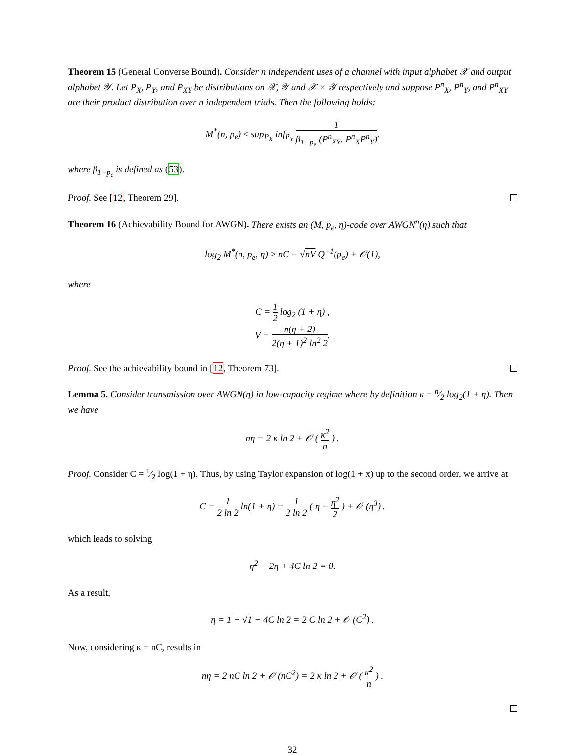Theorem 15 (General Converse Bound). Consider n independent uses of a channel with input alphabet 𝒳 and output alphabet 𝒴. Let P<sub>X</sub>, P<sub>Y</sub>, and P<sub>XY</sub> be distributions on 𝒳, 𝒴 and 𝒳 × 𝒴 respectively and suppose P<sup>n</sup><sub>X</sub>, P<sup>n</sup><sub>Y</sub>, and P<sup>n</sup><sub>XY</sub> are their product distribution over n independent trials. Then the following holds:
M<sup>*</sup>(n, p<sub>e</sub>) ≤ sup<sub>P<sub>X</sub></sub> inf<sub>P<sub>Y</sub></sub> 1 β<sub>1−p<sub>e</sub></sub> (P<sup>n</sup><sub>XY</sub>, P<sup>n</sup><sub>X</sub>P<sup>n</sup><sub>Y</sub>).
where β<sub>1−p<sub>e</sub></sub> is defined as (53).
Proof. See [12, Theorem 29].
Theorem 16 (Achievability Bound for AWGN). There exists an (M, p<sub>e</sub>, η)-code over AWGN<sup>n</sup>(η) such that
log<sub>2</sub> M<sup>*</sup>(n, p<sub>e</sub>, η) ≥ nC − √nV Q<sup>−1</sup>(p<sub>e</sub>) + 𝒪(1),
where
C = 1 2 log<sub>2</sub> (1 + η) ,
V = η(η + 2) 2(η + 1)<sup>2</sup> ln<sup>2</sup> 2.
Proof. See the achievability bound in [12, Theorem 73].
Lemma 5. Consider transmission over AWGN(η) in low-capacity regime where by definition κ = n⁄2 log<sub>2</sub>(1 + η). Then we have
nη = 2 κ ln 2 + 𝒪 ( κ<sup>2</sup> n ) .
Proof. Consider C = 1⁄2 log(1 + η). Thus, by using Taylor expansion of log(1 + x) up to the second order, we arrive at
C = 1 2 ln 2 ln(1 + η) = 1 2 ln 2 ( η − η<sup>2</sup> 2 ) + 𝒪 (η<sup>3</sup>) .
which leads to solving
η<sup>2</sup> − 2η + 4C ln 2 = 0.
As a result,
η = 1 − √1 − 4C ln 2 = 2 C ln 2 + 𝒪 (C<sup>2</sup>) .
Now, considering κ = nC, results in
nη = 2 nC ln 2 + 𝒪 (nC<sup>2</sup>) = 2 κ ln 2 + 𝒪 ( κ<sup>2</sup> n ) .
32